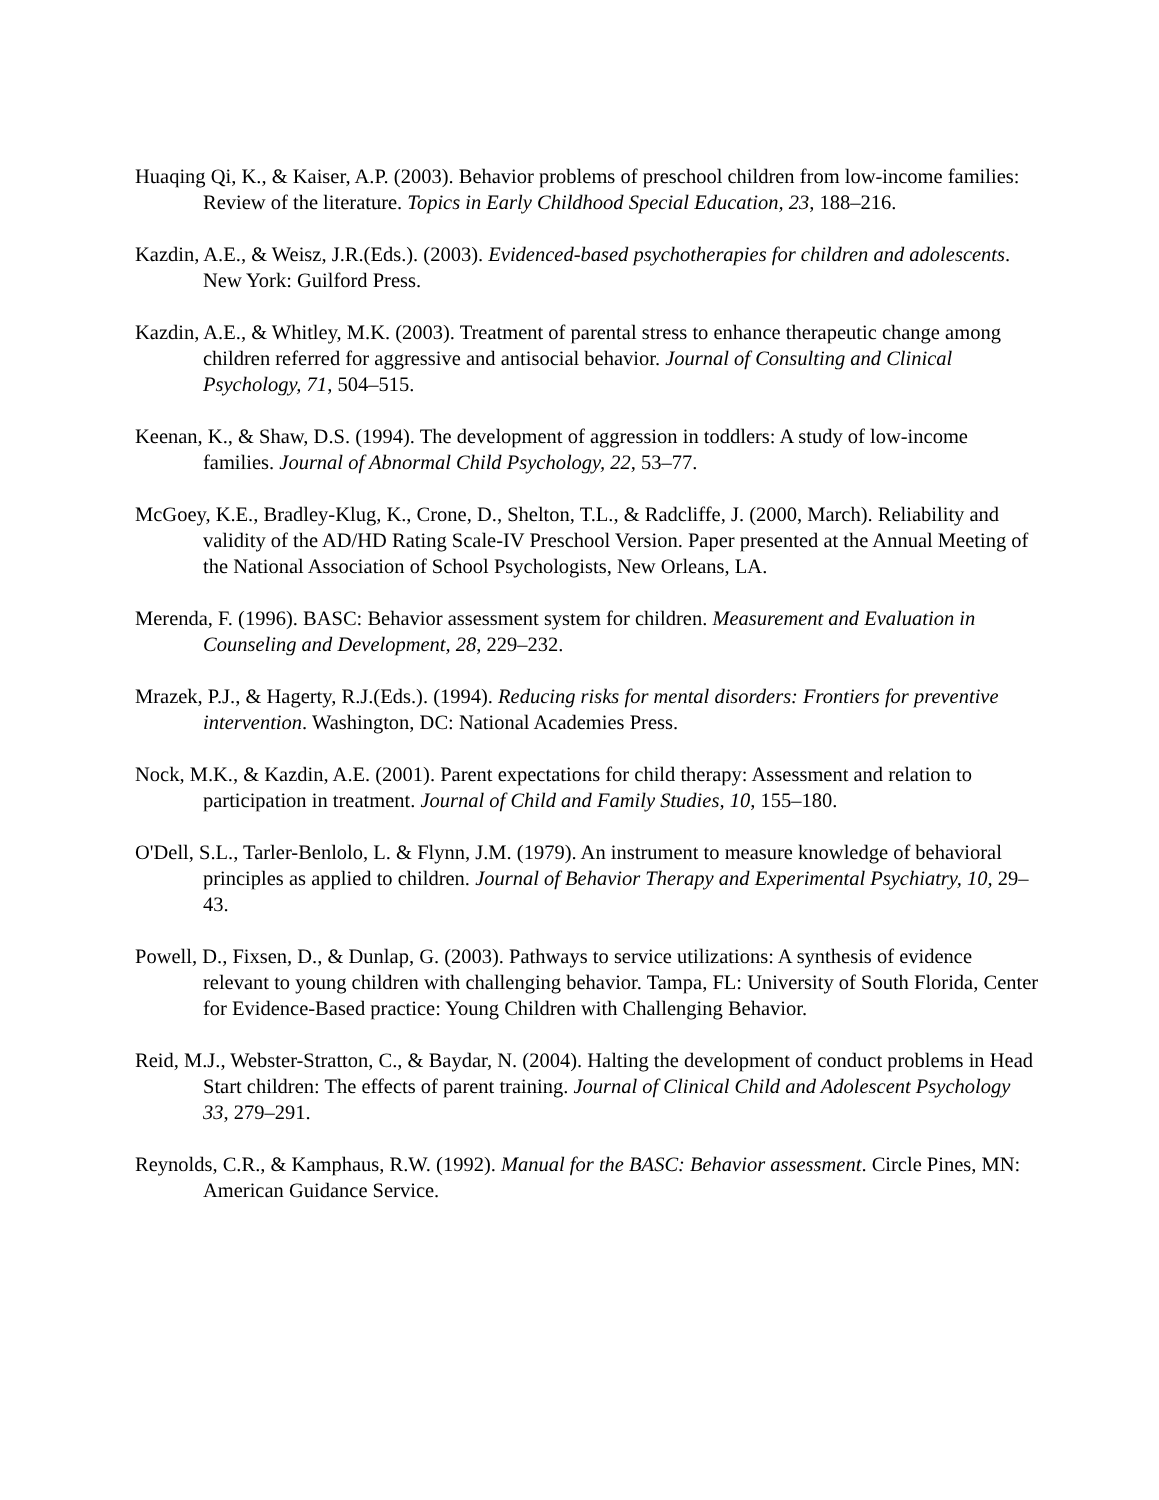Huaqing Qi, K., & Kaiser, A.P. (2003). Behavior problems of preschool children from low-income families: Review of the literature. Topics in Early Childhood Special Education, 23, 188–216.
Kazdin, A.E., & Weisz, J.R.(Eds.). (2003). Evidenced-based psychotherapies for children and adolescents. New York: Guilford Press.
Kazdin, A.E., & Whitley, M.K. (2003). Treatment of parental stress to enhance therapeutic change among children referred for aggressive and antisocial behavior. Journal of Consulting and Clinical Psychology, 71, 504–515.
Keenan, K., & Shaw, D.S. (1994). The development of aggression in toddlers: A study of low-income families. Journal of Abnormal Child Psychology, 22, 53–77.
McGoey, K.E., Bradley-Klug, K., Crone, D., Shelton, T.L., & Radcliffe, J. (2000, March). Reliability and validity of the AD/HD Rating Scale-IV Preschool Version. Paper presented at the Annual Meeting of the National Association of School Psychologists, New Orleans, LA.
Merenda, F. (1996). BASC: Behavior assessment system for children. Measurement and Evaluation in Counseling and Development, 28, 229–232.
Mrazek, P.J., & Hagerty, R.J.(Eds.). (1994). Reducing risks for mental disorders: Frontiers for preventive intervention. Washington, DC: National Academies Press.
Nock, M.K., & Kazdin, A.E. (2001). Parent expectations for child therapy: Assessment and relation to participation in treatment. Journal of Child and Family Studies, 10, 155–180.
O'Dell, S.L., Tarler-Benlolo, L. & Flynn, J.M. (1979). An instrument to measure knowledge of behavioral principles as applied to children. Journal of Behavior Therapy and Experimental Psychiatry, 10, 29–43.
Powell, D., Fixsen, D., & Dunlap, G. (2003). Pathways to service utilizations: A synthesis of evidence relevant to young children with challenging behavior. Tampa, FL: University of South Florida, Center for Evidence-Based practice: Young Children with Challenging Behavior.
Reid, M.J., Webster-Stratton, C., & Baydar, N. (2004). Halting the development of conduct problems in Head Start children: The effects of parent training. Journal of Clinical Child and Adolescent Psychology 33, 279–291.
Reynolds, C.R., & Kamphaus, R.W. (1992). Manual for the BASC: Behavior assessment. Circle Pines, MN: American Guidance Service.